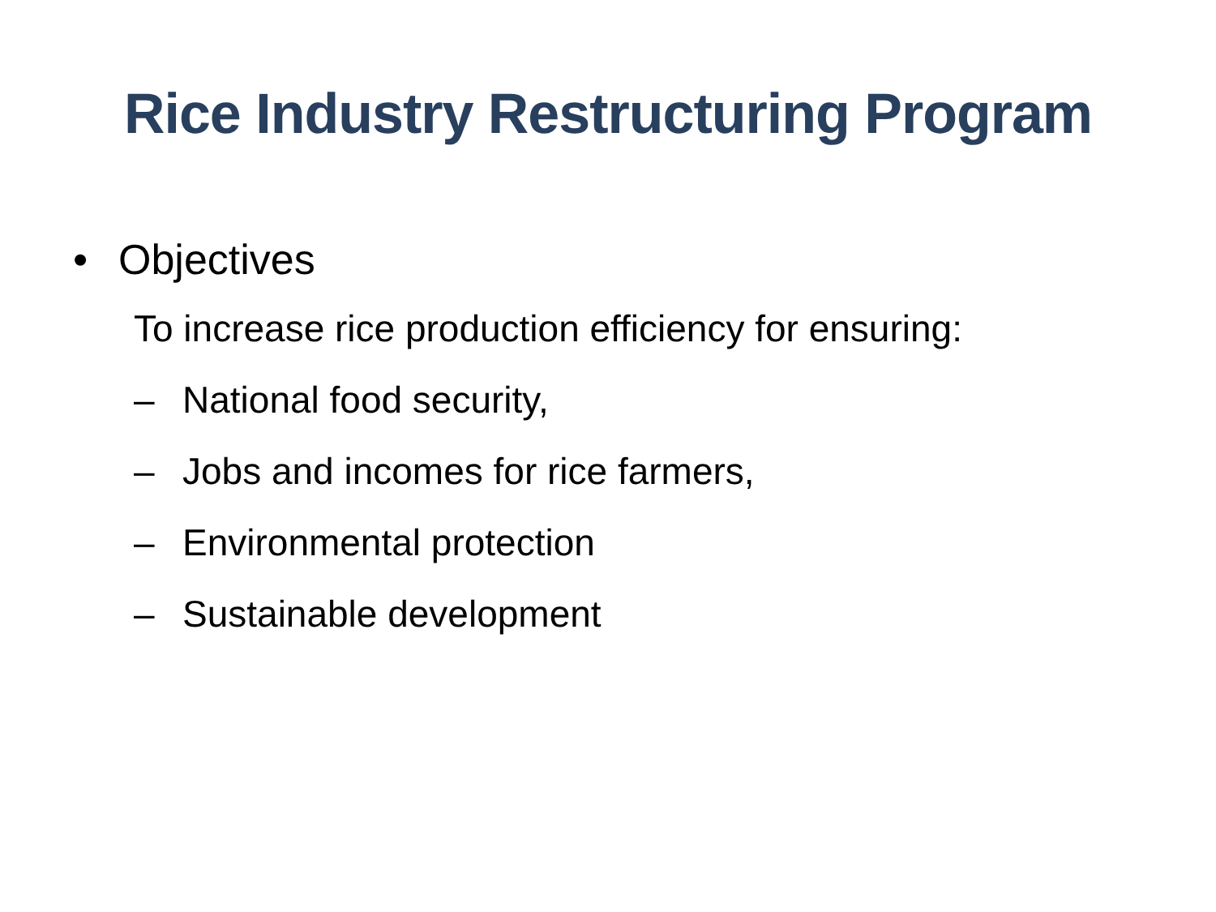Rice Industry Restructuring Program
• Objectives
To increase rice production efficiency for ensuring:
– National food security,
– Jobs and incomes for rice farmers,
– Environmental protection
– Sustainable development